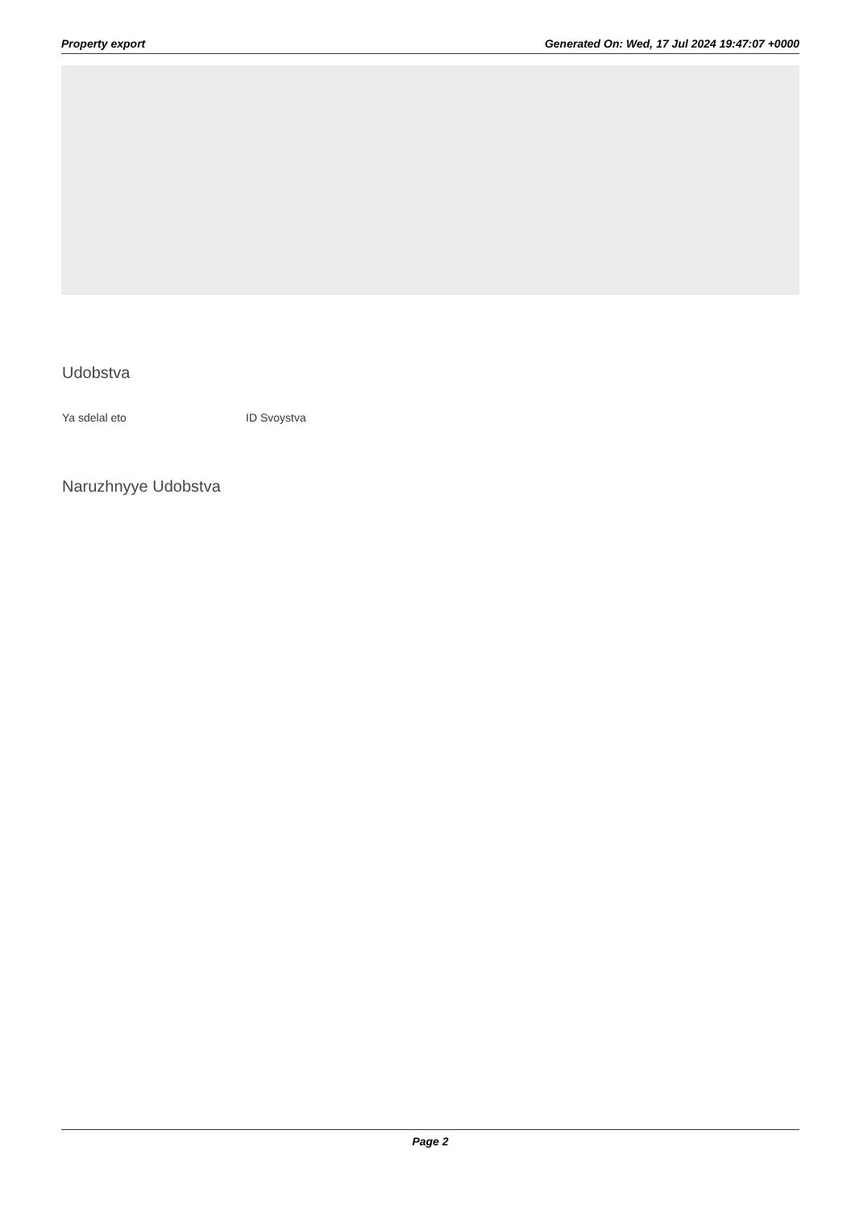Property export Generated On: Wed, 17 Jul 2024 19:47:07 +0000
Udobstva
Ya sdelal eto ID Svoystva
Naruzhnyye Udobstva
Page 2